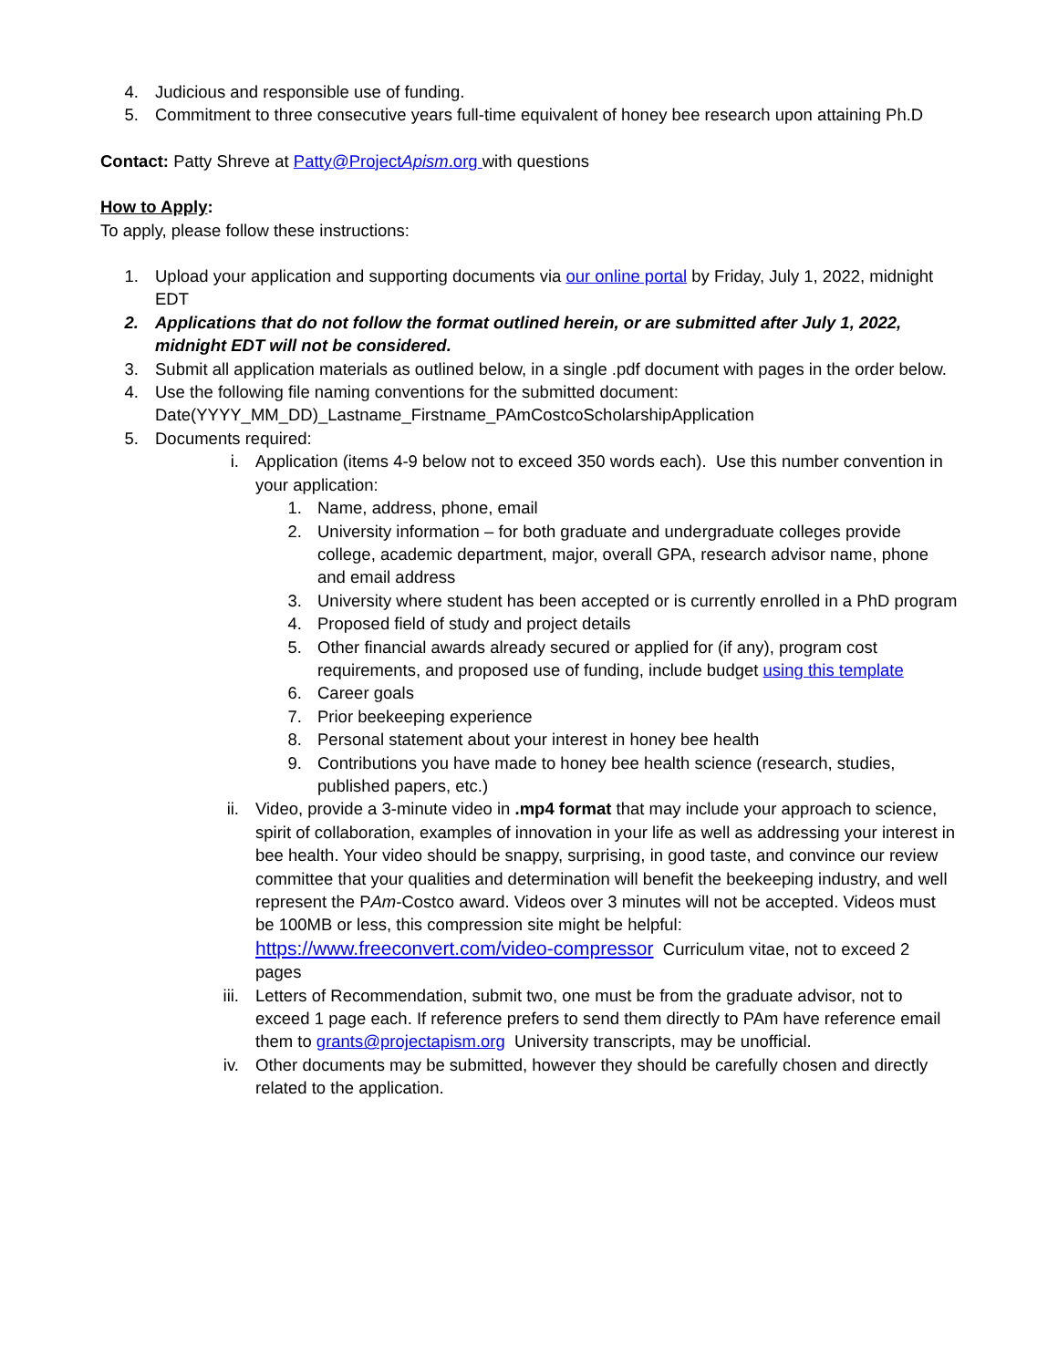4. Judicious and responsible use of funding.
5. Commitment to three consecutive years full-time equivalent of honey bee research upon attaining Ph.D
Contact: Patty Shreve at Patty@ProjectApism.org with questions
How to Apply:
To apply, please follow these instructions:
1. Upload your application and supporting documents via our online portal by Friday, July 1, 2022, midnight EDT
2. Applications that do not follow the format outlined herein, or are submitted after July 1, 2022, midnight EDT will not be considered.
3. Submit all application materials as outlined below, in a single .pdf document with pages in the order below.
4. Use the following file naming conventions for the submitted document: Date(YYYY_MM_DD)_Lastname_Firstname_PAmCostcoScholarshipApplication
5. Documents required:
i. Application (items 4-9 below not to exceed 350 words each). Use this number convention in your application:
1. Name, address, phone, email
2. University information – for both graduate and undergraduate colleges provide college, academic department, major, overall GPA, research advisor name, phone and email address
3. University where student has been accepted or is currently enrolled in a PhD program
4. Proposed field of study and project details
5. Other financial awards already secured or applied for (if any), program cost requirements, and proposed use of funding, include budget using this template
6. Career goals
7. Prior beekeeping experience
8. Personal statement about your interest in honey bee health
9. Contributions you have made to honey bee health science (research, studies, published papers, etc.)
ii. Video, provide a 3-minute video in .mp4 format that may include your approach to science, spirit of collaboration, examples of innovation in your life as well as addressing your interest in bee health. Your video should be snappy, surprising, in good taste, and convince our review committee that your qualities and determination will benefit the beekeeping industry, and well represent the PAm-Costco award. Videos over 3 minutes will not be accepted. Videos must be 100MB or less, this compression site might be helpful: https://www.freeconvert.com/video-compressor Curriculum vitae, not to exceed 2 pages
iii. Letters of Recommendation, submit two, one must be from the graduate advisor, not to exceed 1 page each. If reference prefers to send them directly to PAm have reference email them to grants@projectapism.org University transcripts, may be unofficial.
iv. Other documents may be submitted, however they should be carefully chosen and directly related to the application.